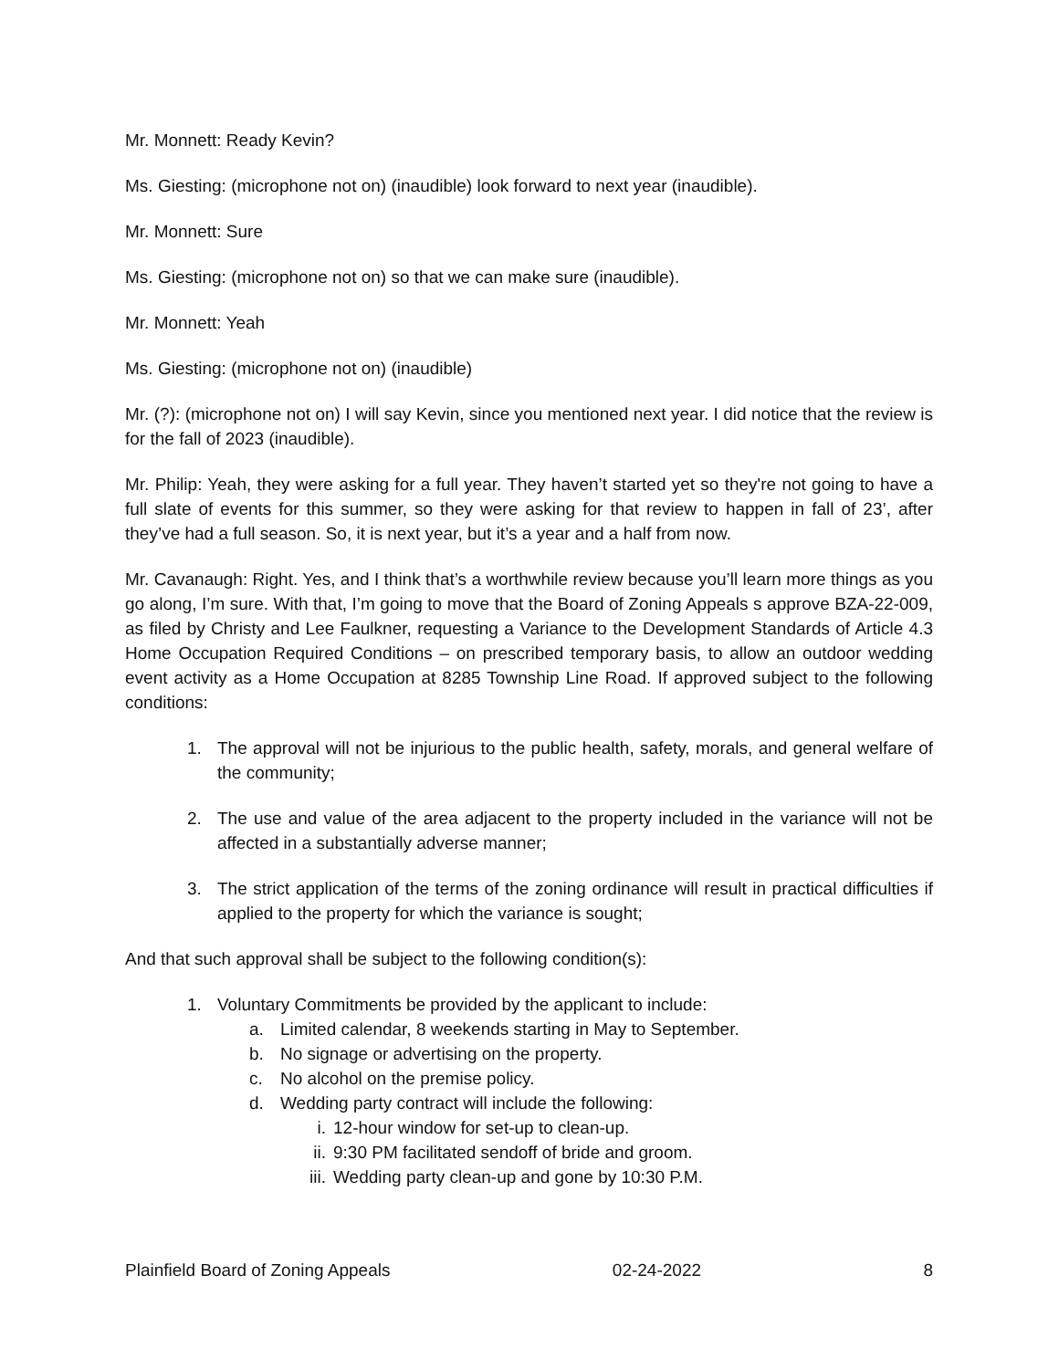Mr. Monnett: Ready Kevin?
Ms. Giesting: (microphone not on) (inaudible) look forward to next year (inaudible).
Mr. Monnett: Sure
Ms. Giesting: (microphone not on) so that we can make sure (inaudible).
Mr. Monnett: Yeah
Ms. Giesting: (microphone not on) (inaudible)
Mr. (?): (microphone not on) I will say Kevin, since you mentioned next year. I did notice that the review is for the fall of 2023 (inaudible).
Mr. Philip: Yeah, they were asking for a full year. They haven’t started yet so they're not going to have a full slate of events for this summer, so they were asking for that review to happen in fall of 23’, after they’ve had a full season. So, it is next year, but it’s a year and a half from now.
Mr. Cavanaugh: Right. Yes, and I think that’s a worthwhile review because you’ll learn more things as you go along, I’m sure. With that, I’m going to move that the Board of Zoning Appeals s approve BZA-22-009, as filed by Christy and Lee Faulkner, requesting a Variance to the Development Standards of Article 4.3 Home Occupation Required Conditions – on prescribed temporary basis, to allow an outdoor wedding event activity as a Home Occupation at 8285 Township Line Road. If approved subject to the following conditions:
1. The approval will not be injurious to the public health, safety, morals, and general welfare of the community;
2. The use and value of the area adjacent to the property included in the variance will not be affected in a substantially adverse manner;
3. The strict application of the terms of the zoning ordinance will result in practical difficulties if applied to the property for which the variance is sought;
And that such approval shall be subject to the following condition(s):
1. Voluntary Commitments be provided by the applicant to include:
a. Limited calendar, 8 weekends starting in May to September.
b. No signage or advertising on the property.
c. No alcohol on the premise policy.
d. Wedding party contract will include the following:
i. 12-hour window for set-up to clean-up.
ii. 9:30 PM facilitated sendoff of bride and groom.
iii. Wedding party clean-up and gone by 10:30 P.M.
Plainfield Board of Zoning Appeals 02-24-2022 8